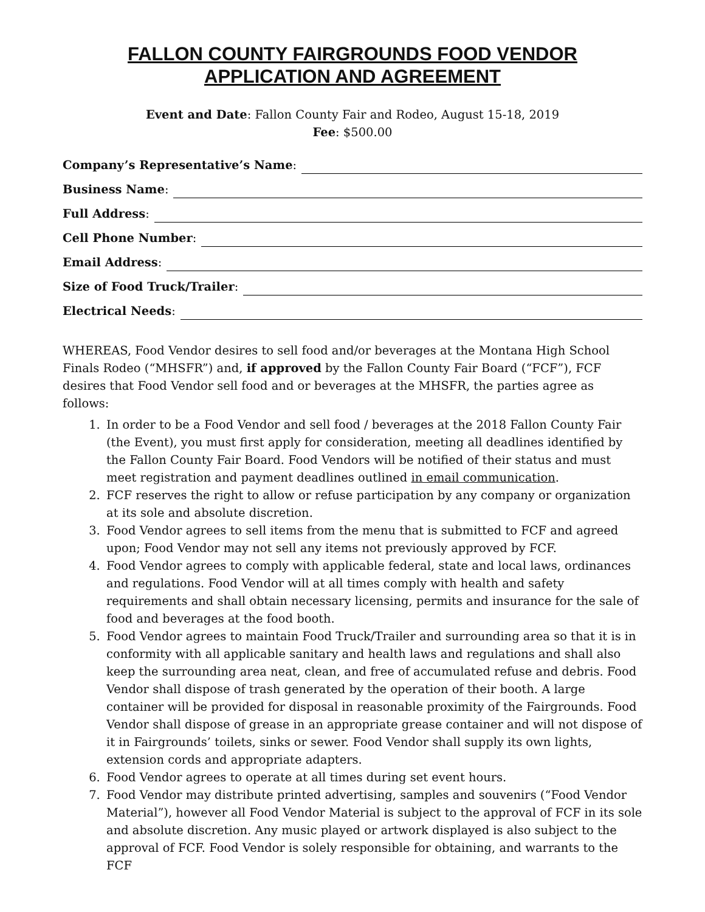FALLON COUNTY FAIRGROUNDS FOOD VENDOR
APPLICATION AND AGREEMENT
Event and Date: Fallon County Fair and Rodeo, August 15-18, 2019
Fee: $500.00
Company’s Representative’s Name:
Business Name:
Full Address:
Cell Phone Number:
Email Address:
Size of Food Truck/Trailer:
Electrical Needs:
WHEREAS, Food Vendor desires to sell food and/or beverages at the Montana High School Finals Rodeo (“MHSFR”) and, if approved by the Fallon County Fair Board (“FCF”), FCF desires that Food Vendor sell food and or beverages at the MHSFR, the parties agree as follows:
1. In order to be a Food Vendor and sell food / beverages at the 2018 Fallon County Fair (the Event), you must first apply for consideration, meeting all deadlines identified by the Fallon County Fair Board. Food Vendors will be notified of their status and must meet registration and payment deadlines outlined in email communication.
2. FCF reserves the right to allow or refuse participation by any company or organization at its sole and absolute discretion.
3. Food Vendor agrees to sell items from the menu that is submitted to FCF and agreed upon; Food Vendor may not sell any items not previously approved by FCF.
4. Food Vendor agrees to comply with applicable federal, state and local laws, ordinances and regulations. Food Vendor will at all times comply with health and safety requirements and shall obtain necessary licensing, permits and insurance for the sale of food and beverages at the food booth.
5. Food Vendor agrees to maintain Food Truck/Trailer and surrounding area so that it is in conformity with all applicable sanitary and health laws and regulations and shall also keep the surrounding area neat, clean, and free of accumulated refuse and debris. Food Vendor shall dispose of trash generated by the operation of their booth. A large container will be provided for disposal in reasonable proximity of the Fairgrounds. Food Vendor shall dispose of grease in an appropriate grease container and will not dispose of it in Fairgrounds’ toilets, sinks or sewer. Food Vendor shall supply its own lights, extension cords and appropriate adapters.
6. Food Vendor agrees to operate at all times during set event hours.
7. Food Vendor may distribute printed advertising, samples and souvenirs (“Food Vendor Material”), however all Food Vendor Material is subject to the approval of FCF in its sole and absolute discretion. Any music played or artwork displayed is also subject to the approval of FCF. Food Vendor is solely responsible for obtaining, and warrants to the FCF